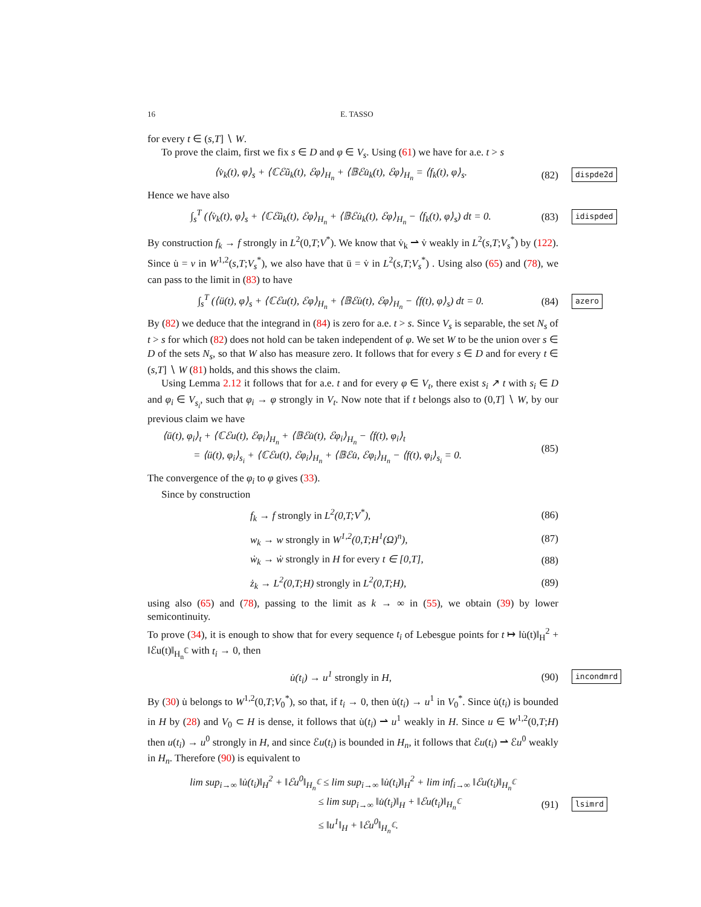16 E. TASSO
for every t ∈ (s,T] ∖ W.
To prove the claim, first we fix s ∈ D and φ ∈ V<sub>s</sub>. Using (61) we have for a.e. t > s
⟨v̇<sub>k</sub>(t), φ⟩<sub>s</sub> + ⟨ℂℰũ<sub>k</sub>(t), ℰφ⟩<sub>H<sub>n</sub></sub> + ⟨𝔹ℰu̇<sub>k</sub>(t), ℰφ⟩<sub>H<sub>n</sub></sub> = ⟨f<sub>k</sub>(t), φ⟩<sub>s</sub>. (82) dispde2d
Hence we have also
∫<sub>s</sub><sup>T</sup> (⟨v̇<sub>k</sub>(t), φ⟩<sub>s</sub> + ⟨ℂℰũ<sub>k</sub>(t), ℰφ⟩<sub>H<sub>n</sub></sub> + ⟨𝔹ℰu̇<sub>k</sub>(t), ℰφ⟩<sub>H<sub>n</sub></sub> − ⟨f<sub>k</sub>(t), φ⟩<sub>s</sub>) dt = 0. (83) idispded
By construction f<sub>k</sub> → f strongly in L<sup>2</sup>(0,T;V<sup>*</sup>). We know that v̇<sub>k</sub> ⇀ v̇ weakly in L<sup>2</sup>(s,T;V<sub>s</sub><sup>*</sup>) by (122). Since u̇ = v in W<sup>1,2</sup>(s,T;V<sub>s</sub><sup>*</sup>), we also have that ü = v̇ in L<sup>2</sup>(s,T;V<sub>s</sub><sup>*</sup>) . Using also (65) and (78), we can pass to the limit in (83) to have
∫<sub>s</sub><sup>T</sup> (⟨ü(t), φ⟩<sub>s</sub> + ⟨ℂℰu(t), ℰφ⟩<sub>H<sub>n</sub></sub> + ⟨𝔹ℰu̇(t), ℰφ⟩<sub>H<sub>n</sub></sub> − ⟨f(t), φ⟩<sub>s</sub>) dt = 0. (84) azero
By (82) we deduce that the integrand in (84) is zero for a.e. t > s. Since V<sub>s</sub> is separable, the set N<sub>s</sub> of t > s for which (82) does not hold can be taken independent of φ. We set W to be the union over s ∈ D of the sets N<sub>s</sub>, so that W also has measure zero. It follows that for every s ∈ D and for every t ∈ (s,T] ∖ W (81) holds, and this shows the claim.
Using Lemma 2.12 it follows that for a.e. t and for every φ ∈ V<sub>t</sub>, there exist s<sub>i</sub> ↗ t with s<sub>i</sub> ∈ D and φ<sub>i</sub> ∈ V<sub>s<sub>i</sub></sub>, such that φ<sub>i</sub> → φ strongly in V<sub>t</sub>. Now note that if t belongs also to (0,T] ∖ W, by our previous claim we have
⟨ü(t), φ<sub>i</sub>⟩<sub>t</sub> + ⟨ℂℰu(t), ℰφ<sub>i</sub>⟩<sub>H<sub>n</sub></sub> + ⟨𝔹ℰu̇(t), ℰφ<sub>i</sub>⟩<sub>H<sub>n</sub></sub> − ⟨f(t), φ<sub>i</sub>⟩<sub>t</sub>
= ⟨ü(t), φ<sub>i</sub>⟩<sub>s<sub>i</sub></sub> + ⟨ℂℰu(t), ℰφ<sub>i</sub>⟩<sub>H<sub>n</sub></sub> + ⟨𝔹ℰu̇, ℰφ<sub>i</sub>⟩<sub>H<sub>n</sub></sub> − ⟨f(t), φ<sub>i</sub>⟩<sub>s<sub>i</sub></sub> = 0. (85)
The convergence of the φ<sub>i</sub> to φ gives (33).
Since by construction
f<sub>k</sub> → f strongly in L<sup>2</sup>(0,T;V<sup>*</sup>), (86)
w<sub>k</sub> → w strongly in W<sup>1,2</sup>(0,T;H<sup>1</sup>(Ω)<sup>n</sup>), (87)
ẇ<sub>k</sub> → ẇ strongly in H for every t ∈ [0,T], (88)
ż<sub>k</sub> → L<sup>2</sup>(0,T;H) strongly in L<sup>2</sup>(0,T;H), (89)
using also (65) and (78), passing to the limit as k → ∞ in (55), we obtain (39) by lower semicontinuity.
To prove (34), it is enough to show that for every sequence t<sub>i</sub> of Lebesgue points for t ↦ ‖u̇(t)‖<sub>H</sub><sup>2</sup> + ‖ℰu(t)‖<sub>H<sub>n</sub><sup>ℂ</sup></sub> with t<sub>i</sub> → 0, then
u̇(t<sub>i</sub>) → u<sup>1</sup> strongly in H, (90) incondmrd
By (30) u̇ belongs to W<sup>1,2</sup>(0,T;V<sub>0</sub><sup>*</sup>), so that, if t<sub>i</sub> → 0, then u̇(t<sub>i</sub>) → u<sup>1</sup> in V<sub>0</sub><sup>*</sup>. Since u̇(t<sub>i</sub>) is bounded in H by (28) and V<sub>0</sub> ⊂ H is dense, it follows that u̇(t<sub>i</sub>) ⇀ u<sup>1</sup> weakly in H. Since u ∈ W<sup>1,2</sup>(0,T;H) then u(t<sub>i</sub>) → u<sup>0</sup> strongly in H, and since ℰu(t<sub>i</sub>) is bounded in H<sub>n</sub>, it follows that ℰu(t<sub>i</sub>) ⇀ ℰu<sup>0</sup> weakly in H<sub>n</sub>. Therefore (90) is equivalent to
lim sup<sub>i→∞</sub> ‖u̇(t<sub>i</sub>)‖<sub>H</sub><sup>2</sup> + ‖ℰu<sup>0</sup>‖<sub>H<sub>n</sub><sup>ℂ</sup></sub> ≤ lim sup<sub>i→∞</sub> ‖u̇(t<sub>i</sub>)‖<sub>H</sub><sup>2</sup> + lim inf<sub>i→∞</sub> ‖ℰu(t<sub>i</sub>)‖<sub>H<sub>n</sub><sup>ℂ</sup></sub>
≤ lim sup<sub>i→∞</sub> ‖u̇(t<sub>i</sub>)‖<sub>H</sub> + ‖ℰu(t<sub>i</sub>)‖<sub>H<sub>n</sub><sup>ℂ</sup></sub>
≤ ‖u<sup>1</sup>‖<sub>H</sub> + ‖ℰu<sup>0</sup>‖<sub>H<sub>n</sub><sup>ℂ</sup></sub>. (91) lsimrd